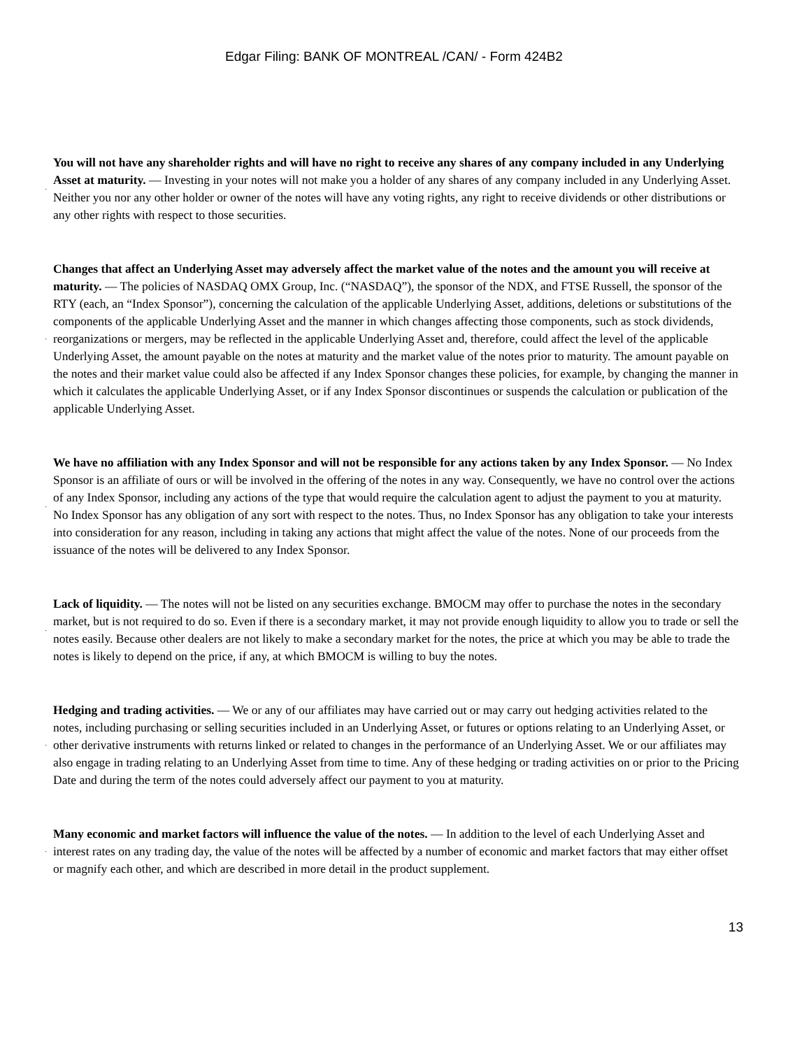Edgar Filing: BANK OF MONTREAL /CAN/ - Form 424B2
·
You will not have any shareholder rights and will have no right to receive any shares of any company included in any Underlying Asset at maturity. — Investing in your notes will not make you a holder of any shares of any company included in any Underlying Asset. Neither you nor any other holder or owner of the notes will have any voting rights, any right to receive dividends or other distributions or any other rights with respect to those securities.
·
Changes that affect an Underlying Asset may adversely affect the market value of the notes and the amount you will receive at maturity. — The policies of NASDAQ OMX Group, Inc. (“NASDAQ”), the sponsor of the NDX, and FTSE Russell, the sponsor of the RTY (each, an “Index Sponsor”), concerning the calculation of the applicable Underlying Asset, additions, deletions or substitutions of the components of the applicable Underlying Asset and the manner in which changes affecting those components, such as stock dividends, reorganizations or mergers, may be reflected in the applicable Underlying Asset and, therefore, could affect the level of the applicable Underlying Asset, the amount payable on the notes at maturity and the market value of the notes prior to maturity. The amount payable on the notes and their market value could also be affected if any Index Sponsor changes these policies, for example, by changing the manner in which it calculates the applicable Underlying Asset, or if any Index Sponsor discontinues or suspends the calculation or publication of the applicable Underlying Asset.
·
We have no affiliation with any Index Sponsor and will not be responsible for any actions taken by any Index Sponsor. — No Index Sponsor is an affiliate of ours or will be involved in the offering of the notes in any way. Consequently, we have no control over the actions of any Index Sponsor, including any actions of the type that would require the calculation agent to adjust the payment to you at maturity. No Index Sponsor has any obligation of any sort with respect to the notes. Thus, no Index Sponsor has any obligation to take your interests into consideration for any reason, including in taking any actions that might affect the value of the notes. None of our proceeds from the issuance of the notes will be delivered to any Index Sponsor.
·
Lack of liquidity. — The notes will not be listed on any securities exchange. BMOCM may offer to purchase the notes in the secondary market, but is not required to do so. Even if there is a secondary market, it may not provide enough liquidity to allow you to trade or sell the notes easily. Because other dealers are not likely to make a secondary market for the notes, the price at which you may be able to trade the notes is likely to depend on the price, if any, at which BMOCM is willing to buy the notes.
·
Hedging and trading activities. — We or any of our affiliates may have carried out or may carry out hedging activities related to the notes, including purchasing or selling securities included in an Underlying Asset, or futures or options relating to an Underlying Asset, or other derivative instruments with returns linked or related to changes in the performance of an Underlying Asset. We or our affiliates may also engage in trading relating to an Underlying Asset from time to time. Any of these hedging or trading activities on or prior to the Pricing Date and during the term of the notes could adversely affect our payment to you at maturity.
·
Many economic and market factors will influence the value of the notes. — In addition to the level of each Underlying Asset and interest rates on any trading day, the value of the notes will be affected by a number of economic and market factors that may either offset or magnify each other, and which are described in more detail in the product supplement.
13